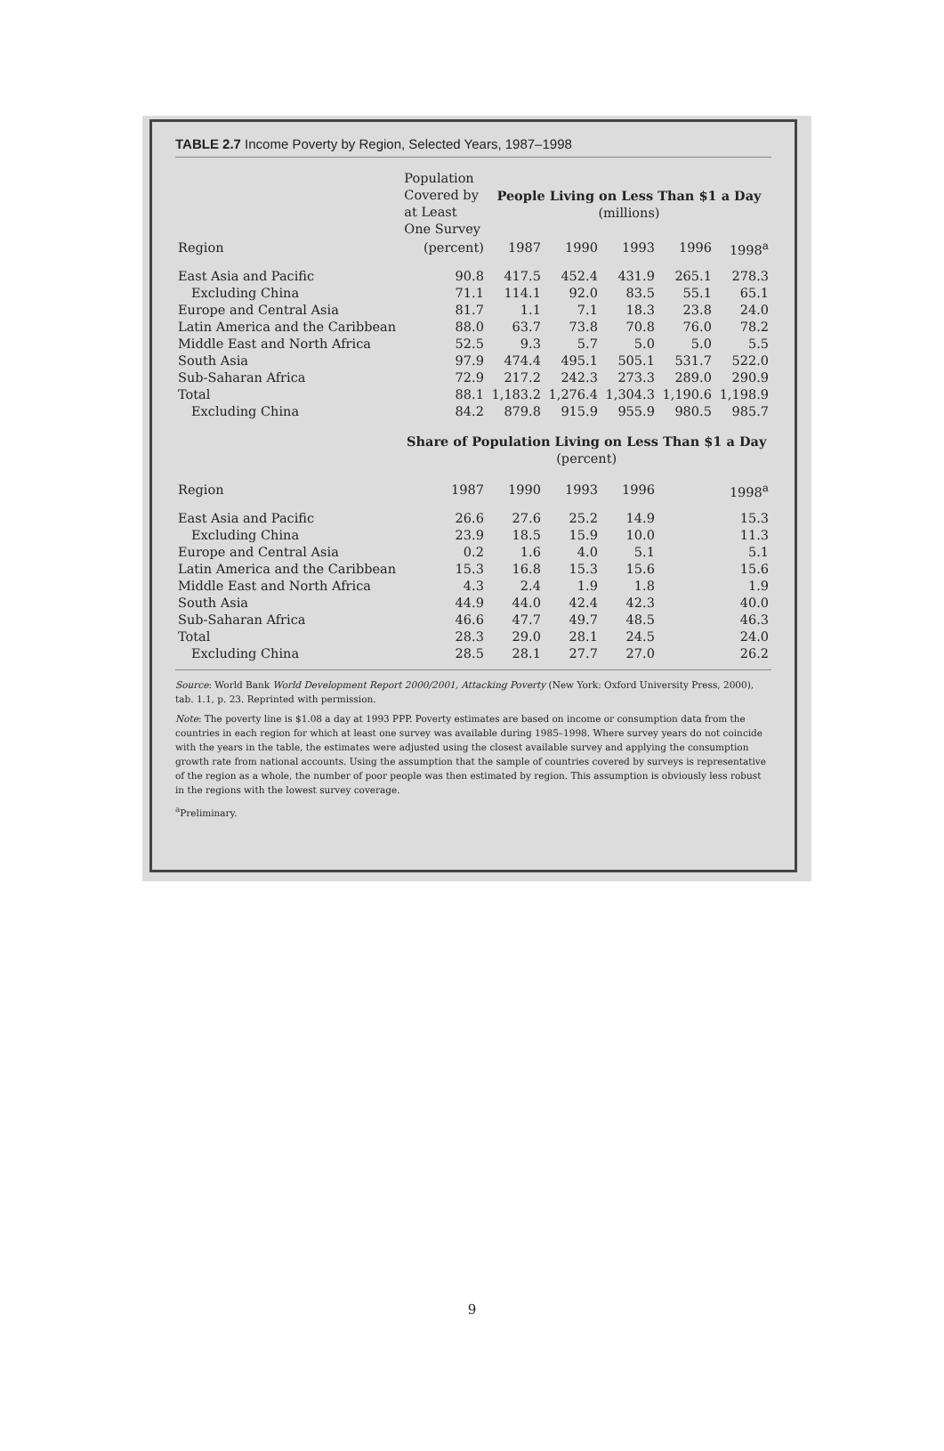TABLE 2.7 Income Poverty by Region, Selected Years, 1987–1998
| | Population Covered by at Least One Survey | People Living on Less Than $1 a Day (millions) | | | | |
| --- | --- | --- | --- | --- | --- | --- |
| Region | (percent) | 1987 | 1990 | 1993 | 1996 | 1998<sup>a</sup> |
| East Asia and Pacific | 90.8 | 417.5 | 452.4 | 431.9 | 265.1 | 278.3 |
| Excluding China | 71.1 | 114.1 | 92.0 | 83.5 | 55.1 | 65.1 |
| Europe and Central Asia | 81.7 | 1.1 | 7.1 | 18.3 | 23.8 | 24.0 |
| Latin America and the Caribbean | 88.0 | 63.7 | 73.8 | 70.8 | 76.0 | 78.2 |
| Middle East and North Africa | 52.5 | 9.3 | 5.7 | 5.0 | 5.0 | 5.5 |
| South Asia | 97.9 | 474.4 | 495.1 | 505.1 | 531.7 | 522.0 |
| Sub-Saharan Africa | 72.9 | 217.2 | 242.3 | 273.3 | 289.0 | 290.9 |
| Total | 88.1 | 1,183.2 | 1,276.4 | 1,304.3 | 1,190.6 | 1,198.9 |
| Excluding China | 84.2 | 879.8 | 915.9 | 955.9 | 980.5 | 985.7 |
| | Share of Population Living on Less Than $1 a Day (percent) | | | | | |
| Region | 1987 | 1990 | 1993 | 1996 | 1998<sup>a</sup> | |
| East Asia and Pacific | 26.6 | 27.6 | 25.2 | 14.9 | 15.3 | |
| Excluding China | 23.9 | 18.5 | 15.9 | 10.0 | 11.3 | |
| Europe and Central Asia | 0.2 | 1.6 | 4.0 | 5.1 | 5.1 | |
| Latin America and the Caribbean | 15.3 | 16.8 | 15.3 | 15.6 | 15.6 | |
| Middle East and North Africa | 4.3 | 2.4 | 1.9 | 1.8 | 1.9 | |
| South Asia | 44.9 | 44.0 | 42.4 | 42.3 | 40.0 | |
| Sub-Saharan Africa | 46.6 | 47.7 | 49.7 | 48.5 | 46.3 | |
| Total | 28.3 | 29.0 | 28.1 | 24.5 | 24.0 | |
| Excluding China | 28.5 | 28.1 | 27.7 | 27.0 | 26.2 | |
Source: World Bank World Development Report 2000/2001, Attacking Poverty (New York: Oxford University Press, 2000), tab. 1.1, p. 23. Reprinted with permission.
Note: The poverty line is $1.08 a day at 1993 PPP. Poverty estimates are based on income or consumption data from the countries in each region for which at least one survey was available during 1985–1998. Where survey years do not coincide with the years in the table, the estimates were adjusted using the closest available survey and applying the consumption growth rate from national accounts. Using the assumption that the sample of countries covered by surveys is representative of the region as a whole, the number of poor people was then estimated by region. This assumption is obviously less robust in the regions with the lowest survey coverage.
<sup>a</sup> Preliminary.
9